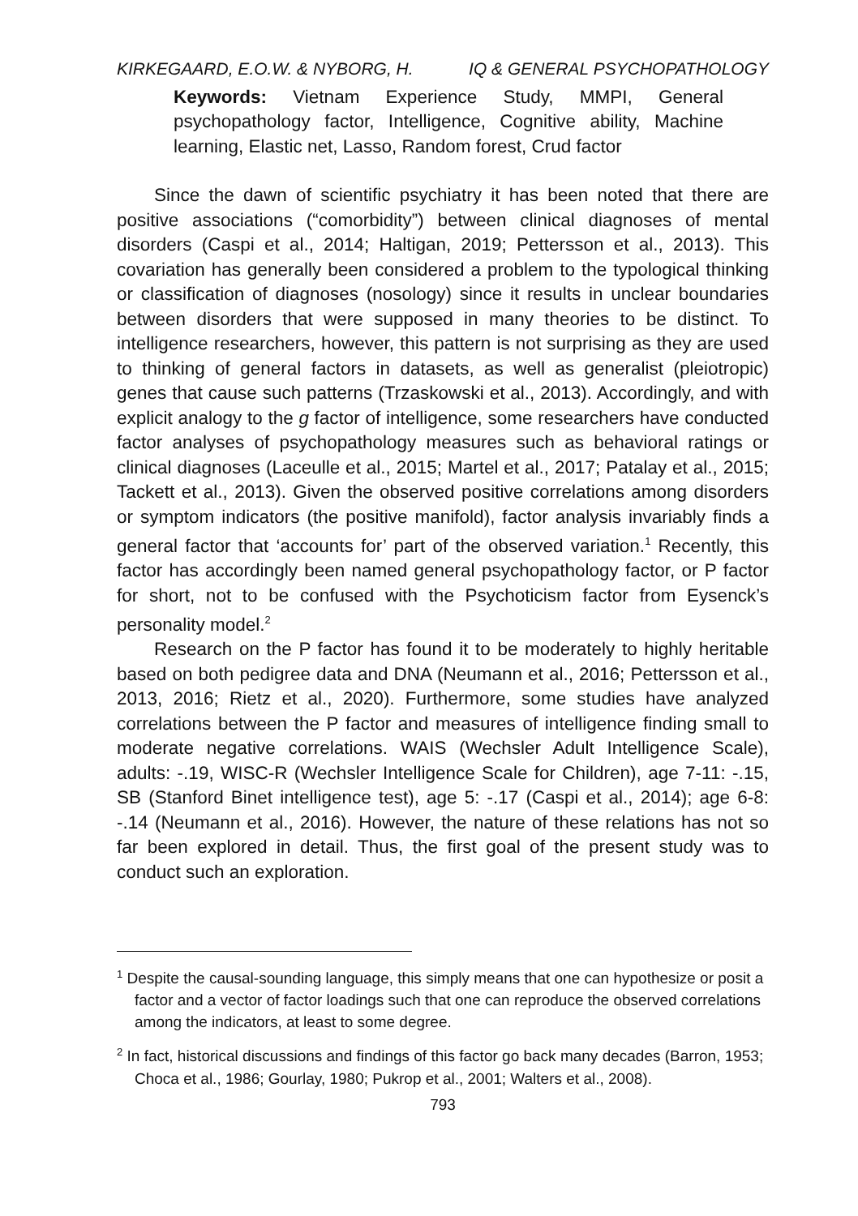KIRKEGAARD, E.O.W. & NYBORG, H. IQ & GENERAL PSYCHOPATHOLOGY
Keywords: Vietnam Experience Study, MMPI, General psychopathology factor, Intelligence, Cognitive ability, Machine learning, Elastic net, Lasso, Random forest, Crud factor
Since the dawn of scientific psychiatry it has been noted that there are positive associations (“comorbidity”) between clinical diagnoses of mental disorders (Caspi et al., 2014; Haltigan, 2019; Pettersson et al., 2013). This covariation has generally been considered a problem to the typological thinking or classification of diagnoses (nosology) since it results in unclear boundaries between disorders that were supposed in many theories to be distinct. To intelligence researchers, however, this pattern is not surprising as they are used to thinking of general factors in datasets, as well as generalist (pleiotropic) genes that cause such patterns (Trzaskowski et al., 2013). Accordingly, and with explicit analogy to the g factor of intelligence, some researchers have conducted factor analyses of psychopathology measures such as behavioral ratings or clinical diagnoses (Laceulle et al., 2015; Martel et al., 2017; Patalay et al., 2015; Tackett et al., 2013). Given the observed positive correlations among disorders or symptom indicators (the positive manifold), factor analysis invariably finds a general factor that ‘accounts for’ part of the observed variation.<sup>1</sup> Recently, this factor has accordingly been named general psychopathology factor, or P factor for short, not to be confused with the Psychoticism factor from Eysenck’s personality model.<sup>2</sup>
Research on the P factor has found it to be moderately to highly heritable based on both pedigree data and DNA (Neumann et al., 2016; Pettersson et al., 2013, 2016; Rietz et al., 2020). Furthermore, some studies have analyzed correlations between the P factor and measures of intelligence finding small to moderate negative correlations. WAIS (Wechsler Adult Intelligence Scale), adults: -.19, WISC-R (Wechsler Intelligence Scale for Children), age 7-11: -.15, SB (Stanford Binet intelligence test), age 5: -.17 (Caspi et al., 2014); age 6-8: -.14 (Neumann et al., 2016). However, the nature of these relations has not so far been explored in detail. Thus, the first goal of the present study was to conduct such an exploration.
<sup>1</sup> Despite the causal-sounding language, this simply means that one can hypothesize or posit a factor and a vector of factor loadings such that one can reproduce the observed correlations among the indicators, at least to some degree.
<sup>2</sup> In fact, historical discussions and findings of this factor go back many decades (Barron, 1953; Choca et al., 1986; Gourlay, 1980; Pukrop et al., 2001; Walters et al., 2008).
793